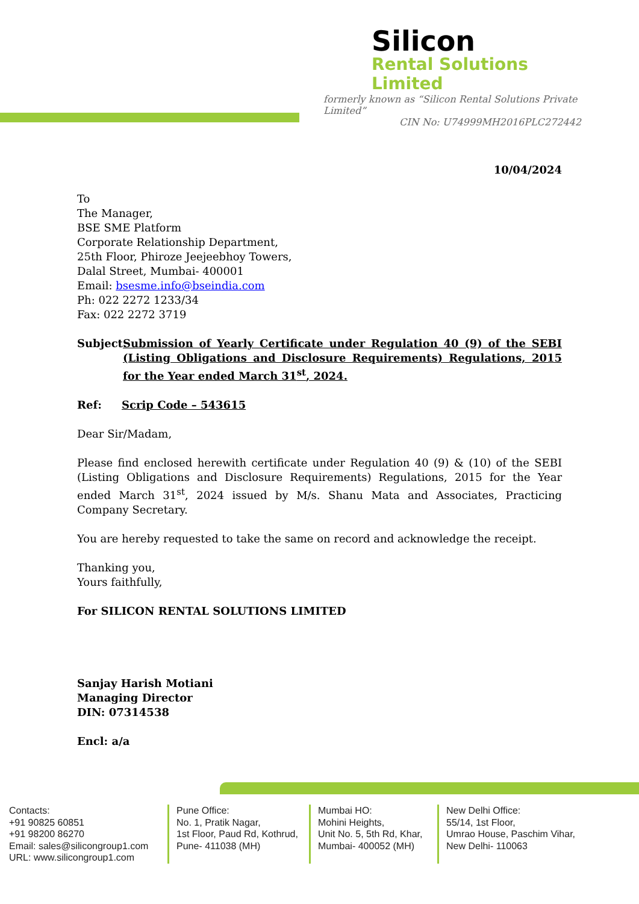Silicon
Rental Solutions Limited
formerly known as “Silicon Rental Solutions Private Limited”
CIN No: U74999MH2016PLC272442
10/04/2024
To
The Manager,
BSE SME Platform
Corporate Relationship Department,
25th Floor, Phiroze Jeejeebhoy Towers,
Dalal Street, Mumbai- 400001
Email: bsesme.info@bseindia.com
Ph: 022 2272 1233/34
Fax: 022 2272 3719
Subject: Submission of Yearly Certificate under Regulation 40 (9) of the SEBI (Listing Obligations and Disclosure Requirements) Regulations, 2015 for the Year ended March 31<sup>st</sup>, 2024.
Ref: Scrip Code – 543615
Dear Sir/Madam,
Please find enclosed herewith certificate under Regulation 40 (9) & (10) of the SEBI (Listing Obligations and Disclosure Requirements) Regulations, 2015 for the Year ended March 31<sup>st</sup>, 2024 issued by M/s. Shanu Mata and Associates, Practicing Company Secretary.
You are hereby requested to take the same on record and acknowledge the receipt.
Thanking you,
Yours faithfully,
For SILICON RENTAL SOLUTIONS LIMITED
Sanjay Harish Motiani
Managing Director
DIN: 07314538
Encl: a/a
Contacts:
+91 90825 60851
+91 98200 86270
Email: sales@silicongroup1.com
URL: www.silicongroup1.com
Pune Office:
No. 1, Pratik Nagar,
1st Floor, Paud Rd, Kothrud,
Pune- 411038 (MH)
Mumbai HO:
Mohini Heights,
Unit No. 5, 5th Rd, Khar,
Mumbai- 400052 (MH)
New Delhi Office:
55/14, 1st Floor,
Umrao House, Paschim Vihar,
New Delhi- 110063